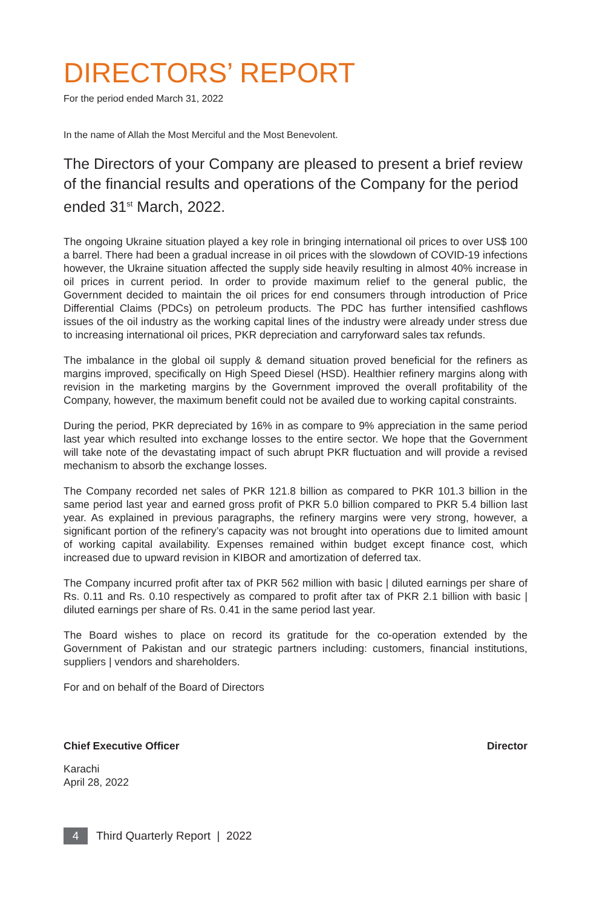DIRECTORS’ REPORT
For the period ended March 31, 2022
In the name of Allah the Most Merciful and the Most Benevolent.
The Directors of your Company are pleased to present a brief review of the financial results and operations of the Company for the period ended 31<sup>st</sup> March, 2022.
The ongoing Ukraine situation played a key role in bringing international oil prices to over US$ 100 a barrel. There had been a gradual increase in oil prices with the slowdown of COVID-19 infections however, the Ukraine situation affected the supply side heavily resulting in almost 40% increase in oil prices in current period. In order to provide maximum relief to the general public, the Government decided to maintain the oil prices for end consumers through introduction of Price Differential Claims (PDCs) on petroleum products. The PDC has further intensified cashflows issues of the oil industry as the working capital lines of the industry were already under stress due to increasing international oil prices, PKR depreciation and carryforward sales tax refunds.
The imbalance in the global oil supply & demand situation proved beneficial for the refiners as margins improved, specifically on High Speed Diesel (HSD). Healthier refinery margins along with revision in the marketing margins by the Government improved the overall profitability of the Company, however, the maximum benefit could not be availed due to working capital constraints.
During the period, PKR depreciated by 16% in as compare to 9% appreciation in the same period last year which resulted into exchange losses to the entire sector. We hope that the Government will take note of the devastating impact of such abrupt PKR fluctuation and will provide a revised mechanism to absorb the exchange losses.
The Company recorded net sales of PKR 121.8 billion as compared to PKR 101.3 billion in the same period last year and earned gross profit of PKR 5.0 billion compared to PKR 5.4 billion last year. As explained in previous paragraphs, the refinery margins were very strong, however, a significant portion of the refinery’s capacity was not brought into operations due to limited amount of working capital availability. Expenses remained within budget except finance cost, which increased due to upward revision in KIBOR and amortization of deferred tax.
The Company incurred profit after tax of PKR 562 million with basic | diluted earnings per share of Rs. 0.11 and Rs. 0.10 respectively as compared to profit after tax of PKR 2.1 billion with basic | diluted earnings per share of Rs. 0.41 in the same period last year.
The Board wishes to place on record its gratitude for the co-operation extended by the Government of Pakistan and our strategic partners including: customers, financial institutions, suppliers | vendors and shareholders.
For and on behalf of the Board of Directors
Chief Executive Officer Director
Karachi
April 28, 2022
4 Third Quarterly Report | 2022